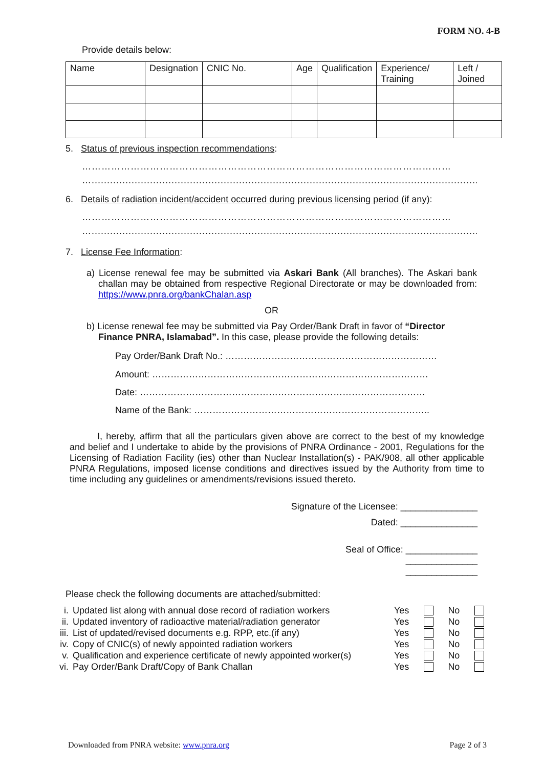FORM NO. 4-B
Provide details below:
| Name | Designation | CNIC No. | Age | Qualification | Experience/ Training | Left / Joined |
5. Status of previous inspection recommendations:
……………………………………………………………………………………………………
…...............................................................................................................................................
6. Details of radiation incident/accident occurred during previous licensing period (if any):
……………………………………………………………………………………………………
…...............................................................................................................................................
7. License Fee Information:
a) License renewal fee may be submitted via Askari Bank (All branches). The Askari bank challan may be obtained from respective Regional Directorate or may be downloaded from: https://www.pnra.org/bankChalan.asp
OR
b) License renewal fee may be submitted via Pay Order/Bank Draft in favor of “Director Finance PNRA, Islamabad”. In this case, please provide the following details:
Pay Order/Bank Draft No.: ……………………………………………………………
Amount: ………………………………………………………………………………
Date: …………………………………………………………………………………
Name of the Bank: …………………………………………………………………..
I, hereby, affirm that all the particulars given above are correct to the best of my knowledge and belief and I undertake to abide by the provisions of PNRA Ordinance - 2001, Regulations for the Licensing of Radiation Facility (ies) other than Nuclear Installation(s) - PAK/908, all other applicable PNRA Regulations, imposed license conditions and directives issued by the Authority from time to time including any guidelines or amendments/revisions issued thereto.
Signature of the Licensee: _______________
Dated: _______________
Seal of Office: ______________
______________
______________
Please check the following documents are attached/submitted:
| i. | Updated list along with annual dose record of radiation workers | Yes | | No | |
| ii. | Updated inventory of radioactive material/radiation generator | Yes | | No | |
| iii. | List of updated/revised documents e.g. RPP, etc.(if any) | Yes | | No | |
| iv. | Copy of CNIC(s) of newly appointed radiation workers | Yes | | No | |
| v. | Qualification and experience certificate of newly appointed worker(s) | Yes | | No | |
| vi. | Pay Order/Bank Draft/Copy of Bank Challan | Yes | | No | |
Downloaded from PNRA website: www.pnra.org Page 2 of 3